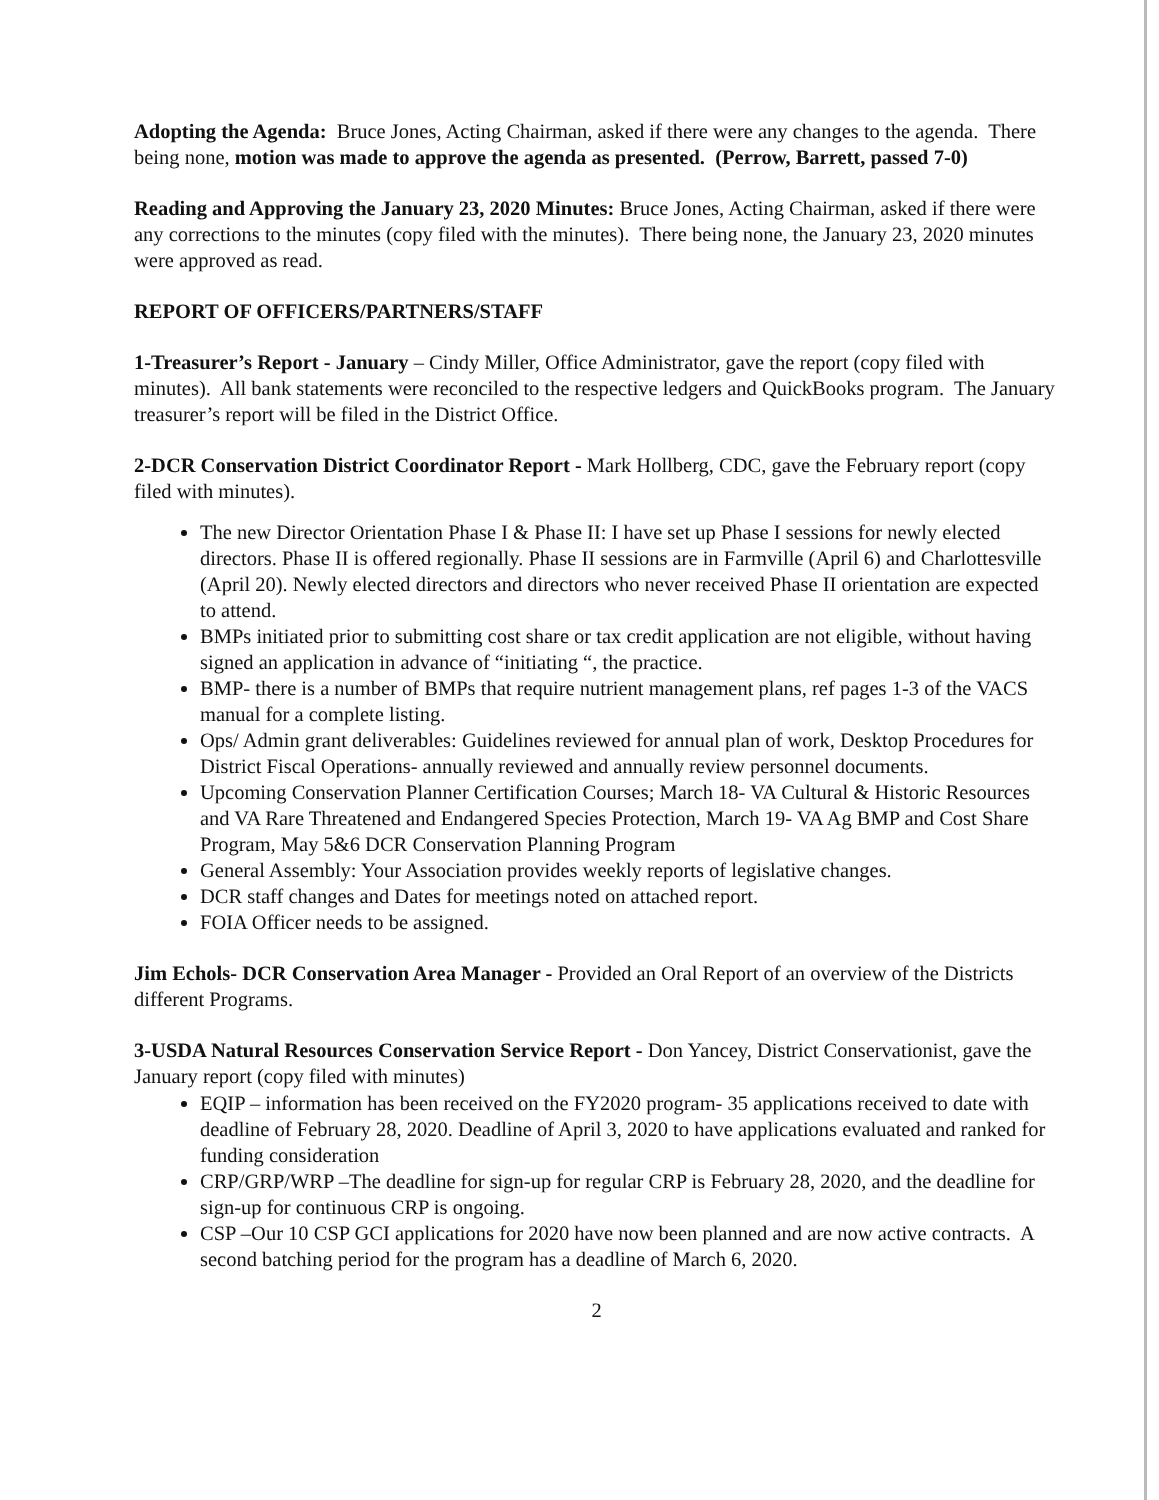Adopting the Agenda: Bruce Jones, Acting Chairman, asked if there were any changes to the agenda. There being none, motion was made to approve the agenda as presented. (Perrow, Barrett, passed 7-0)
Reading and Approving the January 23, 2020 Minutes: Bruce Jones, Acting Chairman, asked if there were any corrections to the minutes (copy filed with the minutes). There being none, the January 23, 2020 minutes were approved as read.
REPORT OF OFFICERS/PARTNERS/STAFF
1-Treasurer’s Report - January – Cindy Miller, Office Administrator, gave the report (copy filed with minutes). All bank statements were reconciled to the respective ledgers and QuickBooks program. The January treasurer’s report will be filed in the District Office.
2-DCR Conservation District Coordinator Report - Mark Hollberg, CDC, gave the February report (copy filed with minutes).
The new Director Orientation Phase I & Phase II: I have set up Phase I sessions for newly elected directors. Phase II is offered regionally. Phase II sessions are in Farmville (April 6) and Charlottesville (April 20). Newly elected directors and directors who never received Phase II orientation are expected to attend.
BMPs initiated prior to submitting cost share or tax credit application are not eligible, without having signed an application in advance of “initiating “, the practice.
BMP- there is a number of BMPs that require nutrient management plans, ref pages 1-3 of the VACS manual for a complete listing.
Ops/ Admin grant deliverables: Guidelines reviewed for annual plan of work, Desktop Procedures for District Fiscal Operations- annually reviewed and annually review personnel documents.
Upcoming Conservation Planner Certification Courses; March 18- VA Cultural & Historic Resources and VA Rare Threatened and Endangered Species Protection, March 19- VA Ag BMP and Cost Share Program, May 5&6 DCR Conservation Planning Program
General Assembly: Your Association provides weekly reports of legislative changes.
DCR staff changes and Dates for meetings noted on attached report.
FOIA Officer needs to be assigned.
Jim Echols- DCR Conservation Area Manager - Provided an Oral Report of an overview of the Districts different Programs.
3-USDA Natural Resources Conservation Service Report - Don Yancey, District Conservationist, gave the January report (copy filed with minutes)
EQIP – information has been received on the FY2020 program- 35 applications received to date with deadline of February 28, 2020. Deadline of April 3, 2020 to have applications evaluated and ranked for funding consideration
CRP/GRP/WRP –The deadline for sign-up for regular CRP is February 28, 2020, and the deadline for sign-up for continuous CRP is ongoing.
CSP –Our 10 CSP GCI applications for 2020 have now been planned and are now active contracts. A second batching period for the program has a deadline of March 6, 2020.
2